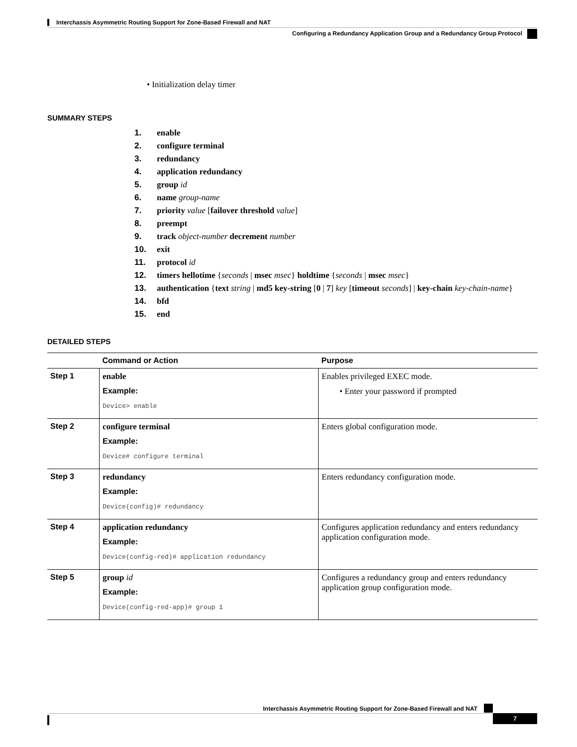Interchassis Asymmetric Routing Support for Zone-Based Firewall and NAT
Configuring a Redundancy Application Group and a Redundancy Group Protocol
• Initialization delay timer
SUMMARY STEPS
1. enable
2. configure terminal
3. redundancy
4. application redundancy
5. group id
6. name group-name
7. priority value [failover threshold value]
8. preempt
9. track object-number decrement number
10. exit
11. protocol id
12. timers hellotime {seconds | msec msec} holdtime {seconds | msec msec}
13. authentication {text string | md5 key-string [0 | 7] key [timeout seconds] | key-chain key-chain-name}
14. bfd
15. end
DETAILED STEPS
| | Command or Action | Purpose |
| --- | --- | --- |
| Step 1 | enable Example: Device> enable | Enables privileged EXEC mode. • Enter your password if prompted |
| Step 2 | configure terminal Example: Device# configure terminal | Enters global configuration mode. |
| Step 3 | redundancy Example: Device(config)# redundancy | Enters redundancy configuration mode. |
| Step 4 | application redundancy Example: Device(config-red)# application redundancy | Configures application redundancy and enters redundancy application configuration mode. |
| Step 5 | group id Example: Device(config-red-app)# group 1 | Configures a redundancy group and enters redundancy application group configuration mode. |
Interchassis Asymmetric Routing Support for Zone-Based Firewall and NAT
7